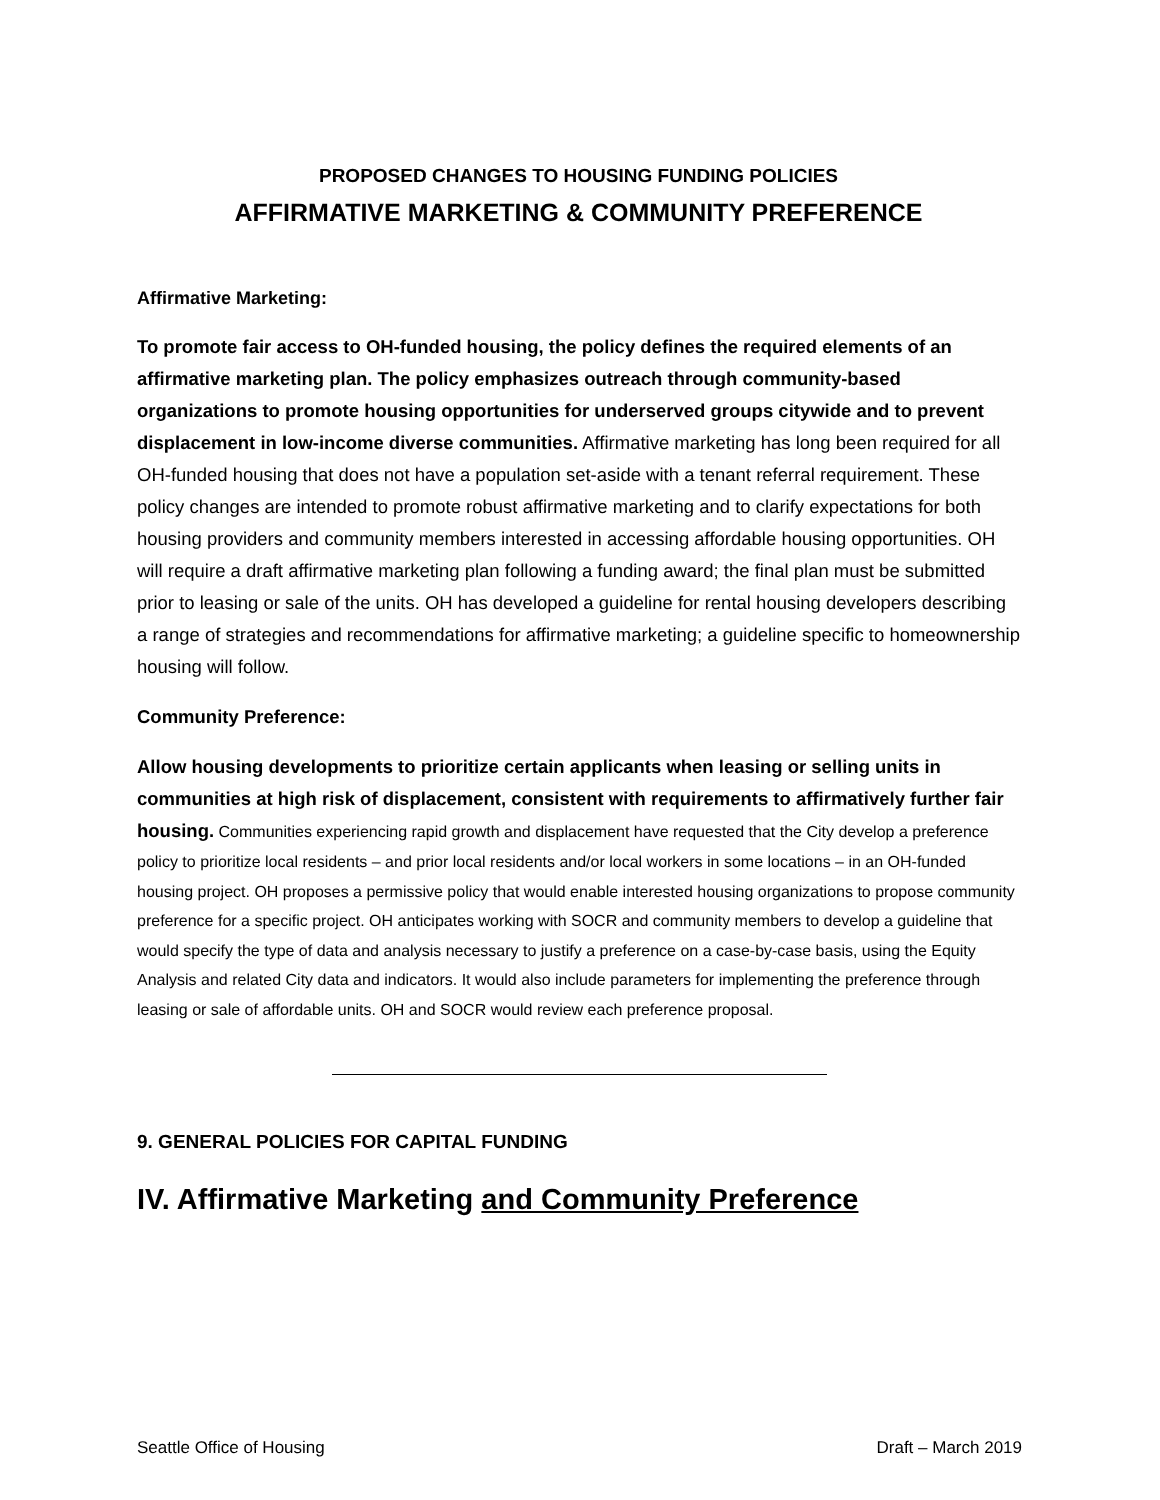PROPOSED CHANGES TO HOUSING FUNDING POLICIES
AFFIRMATIVE MARKETING & COMMUNITY PREFERENCE
Affirmative Marketing:
To promote fair access to OH-funded housing, the policy defines the required elements of an affirmative marketing plan. The policy emphasizes outreach through community-based organizations to promote housing opportunities for underserved groups citywide and to prevent displacement in low-income diverse communities. Affirmative marketing has long been required for all OH-funded housing that does not have a population set-aside with a tenant referral requirement. These policy changes are intended to promote robust affirmative marketing and to clarify expectations for both housing providers and community members interested in accessing affordable housing opportunities. OH will require a draft affirmative marketing plan following a funding award; the final plan must be submitted prior to leasing or sale of the units. OH has developed a guideline for rental housing developers describing a range of strategies and recommendations for affirmative marketing; a guideline specific to homeownership housing will follow.
Community Preference:
Allow housing developments to prioritize certain applicants when leasing or selling units in communities at high risk of displacement, consistent with requirements to affirmatively further fair housing. Communities experiencing rapid growth and displacement have requested that the City develop a preference policy to prioritize local residents – and prior local residents and/or local workers in some locations – in an OH-funded housing project. OH proposes a permissive policy that would enable interested housing organizations to propose community preference for a specific project. OH anticipates working with SOCR and community members to develop a guideline that would specify the type of data and analysis necessary to justify a preference on a case-by-case basis, using the Equity Analysis and related City data and indicators. It would also include parameters for implementing the preference through leasing or sale of affordable units. OH and SOCR would review each preference proposal.
9. GENERAL POLICIES FOR CAPITAL FUNDING
IV. Affirmative Marketing and Community Preference
Seattle Office of Housing Draft – March 2019